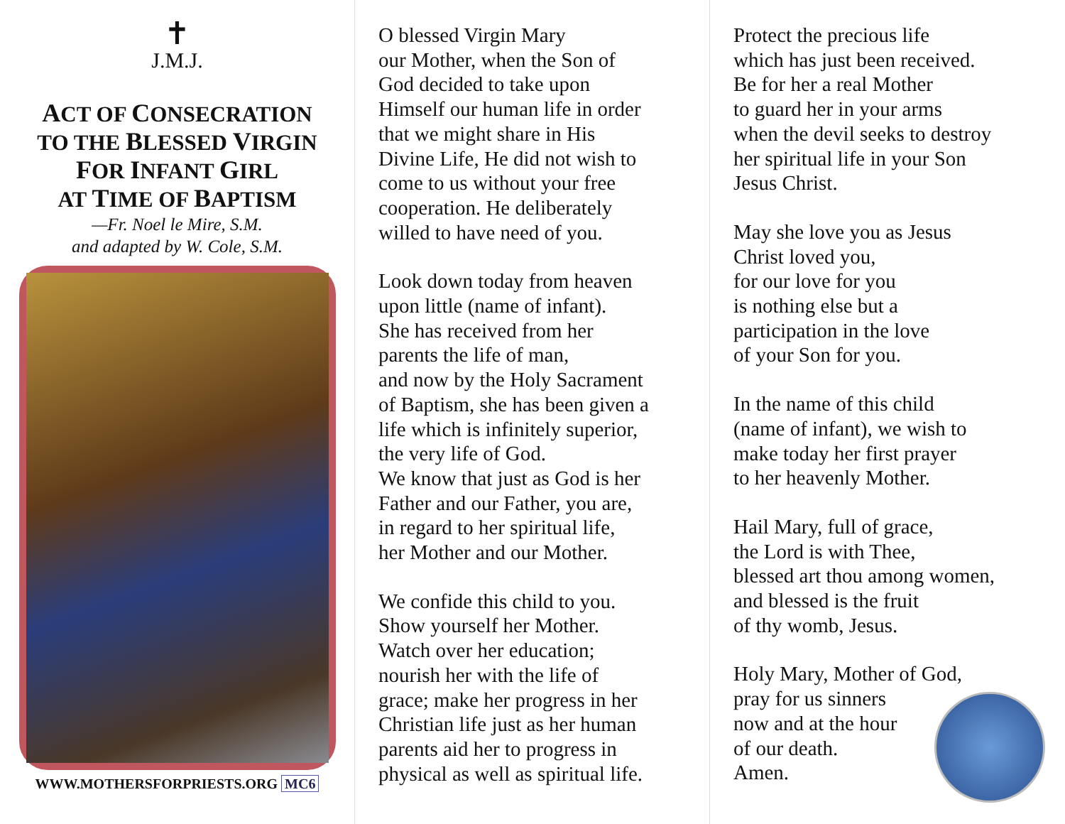✝
J.M.J.
ACT OF CONSECRATION
TO THE BLESSED VIRGIN
FOR INFANT GIRL
AT TIME OF BAPTISM
—Fr. Noel le Mire, S.M.
and adapted by W. Cole, S.M.
WWW.MOTHERSFORPRIESTS.ORG MC6
O blessed Virgin Mary
our Mother, when the Son of
God decided to take upon
Himself our human life in order
that we might share in His
Divine Life, He did not wish to
come to us without your free
cooperation. He deliberately
willed to have need of you.
Look down today from heaven
upon little (name of infant).
She has received from her
parents the life of man,
and now by the Holy Sacrament
of Baptism, she has been given a
life which is infinitely superior,
the very life of God.
We know that just as God is her
Father and our Father, you are,
in regard to her spiritual life,
her Mother and our Mother.
We confide this child to you.
Show yourself her Mother.
Watch over her education;
nourish her with the life of
grace; make her progress in her
Christian life just as her human
parents aid her to progress in
physical as well as spiritual life.
Protect the precious life
which has just been received.
Be for her a real Mother
to guard her in your arms
when the devil seeks to destroy
her spiritual life in your Son
Jesus Christ.
May she love you as Jesus
Christ loved you,
for our love for you
is nothing else but a
participation in the love
of your Son for you.
In the name of this child
(name of infant), we wish to
make today her first prayer
to her heavenly Mother.
Hail Mary, full of grace,
the Lord is with Thee,
blessed art thou among women,
and blessed is the fruit
of thy womb, Jesus.
Holy Mary, Mother of God,
pray for us sinners
now and at the hour
of our death.
Amen.